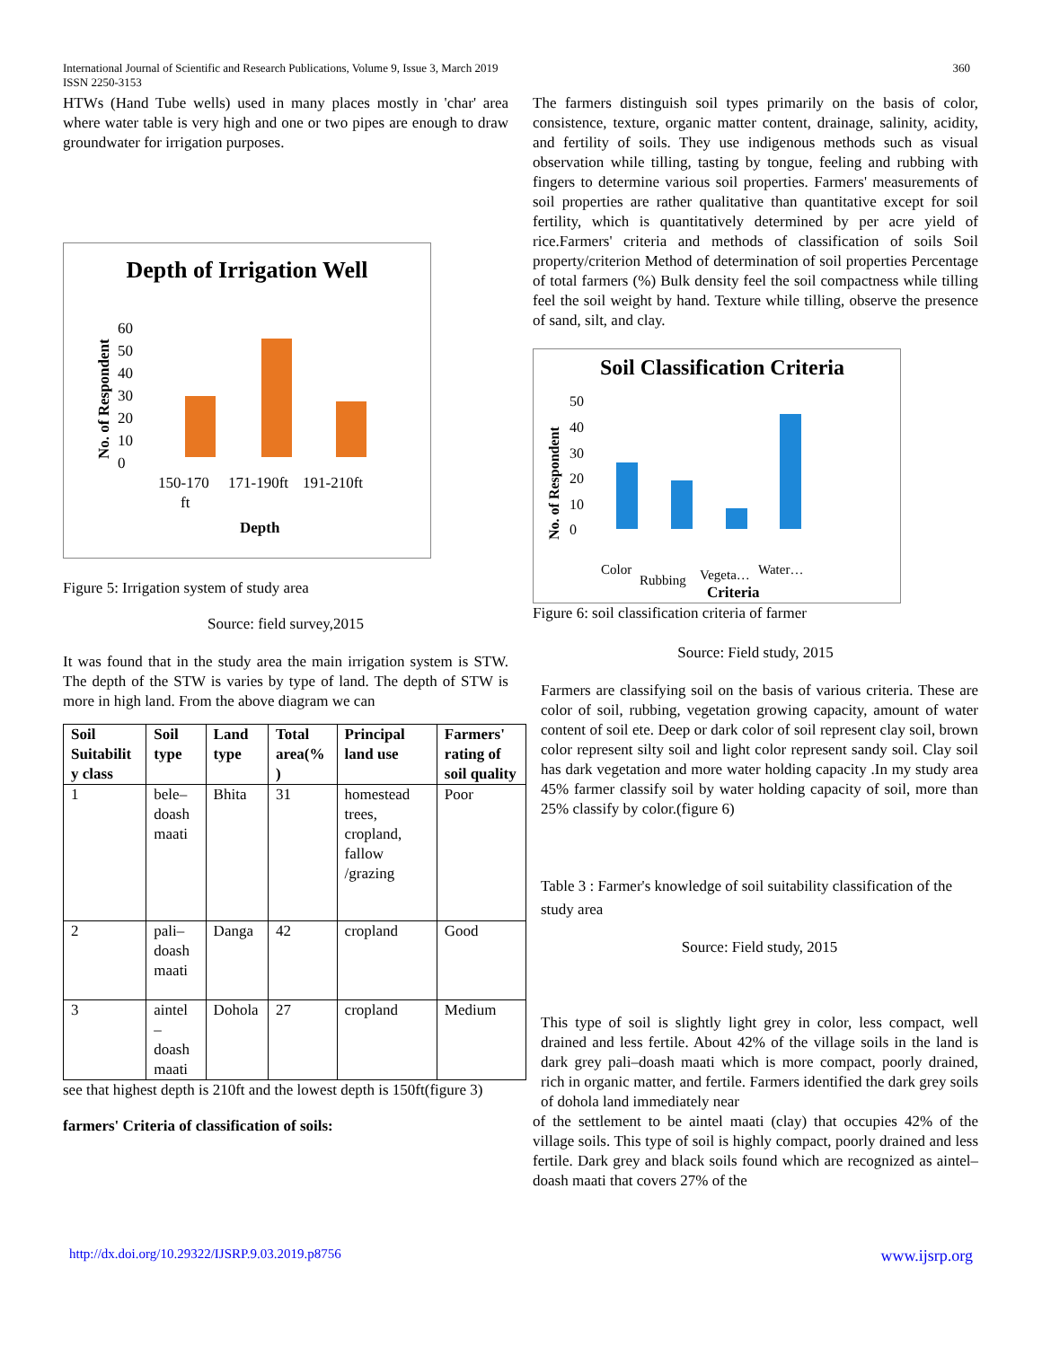International Journal of Scientific and Research Publications, Volume 9, Issue 3, March 2019 360
ISSN 2250-3153
HTWs (Hand Tube wells) used in many places mostly in 'char' area where water table is very high and one or two pipes are enough to draw groundwater for irrigation purposes.
Depth of Irrigation Well
No. of Respondent
0
10
20
30
40
50
60
150-170
ft
171-190ft
191-210ft
Depth
Figure 5: Irrigation system of study area
Source: field survey,2015
It was found that in the study area the main irrigation system is STW. The depth of the STW is varies by type of land. The depth of STW is more in high land. From the above diagram we can
| Soil Suitabilit y class | Soil type | Land type | Total area(% ) | Principal land use | Farmers' rating of soil quality |
| --- | --- | --- | --- | --- | --- |
| 1 | bele–doash maati | Bhita | 31 | homestead trees, cropland, fallow /grazing | Poor |
| 2 | pali–doash maati | Danga | 42 | cropland | Good |
| 3 | aintel – doash maati | Dohola | 27 | cropland | Medium |
see that highest depth is 210ft and the lowest depth is 150ft(figure 3)
farmers' Criteria of classification of soils:
The farmers distinguish soil types primarily on the basis of color, consistence, texture, organic matter content, drainage, salinity, acidity, and fertility of soils. They use indigenous methods such as visual observation while tilling, tasting by tongue, feeling and rubbing with fingers to determine various soil properties. Farmers' measurements of soil properties are rather qualitative than quantitative except for soil fertility, which is quantitatively determined by per acre yield of rice.Farmers' criteria and methods of classification of soils Soil property/criterion Method of determination of soil properties Percentage of total farmers (%) Bulk density feel the soil compactness while tilling feel the soil weight by hand. Texture while tilling, observe the presence of sand, silt, and clay.
Soil Classification Criteria
No. of Respondent
0
10
20
30
40
50
Color
Rubbing
Vegeta…
Water…
Criteria
Figure 6: soil classification criteria of farmer
Source: Field study, 2015
Farmers are classifying soil on the basis of various criteria. These are color of soil, rubbing, vegetation growing capacity, amount of water content of soil ete. Deep or dark color of soil represent clay soil, brown color represent silty soil and light color represent sandy soil. Clay soil has dark vegetation and more water holding capacity .In my study area 45% farmer classify soil by water holding capacity of soil, more than 25% classify by color.(figure 6)
Table 3 : Farmer's knowledge of soil suitability classification of the study area
Source: Field study, 2015
This type of soil is slightly light grey in color, less compact, well drained and less fertile. About 42% of the village soils in the land is dark grey pali–doash maati which is more compact, poorly drained, rich in organic matter, and fertile. Farmers identified the dark grey soils of dohola land immediately near
of the settlement to be aintel maati (clay) that occupies 42% of the village soils. This type of soil is highly compact, poorly drained and less fertile. Dark grey and black soils found which are recognized as aintel–doash maati that covers 27% of the
http://dx.doi.org/10.29322/IJSRP.9.03.2019.p8756 www.ijsrp.org